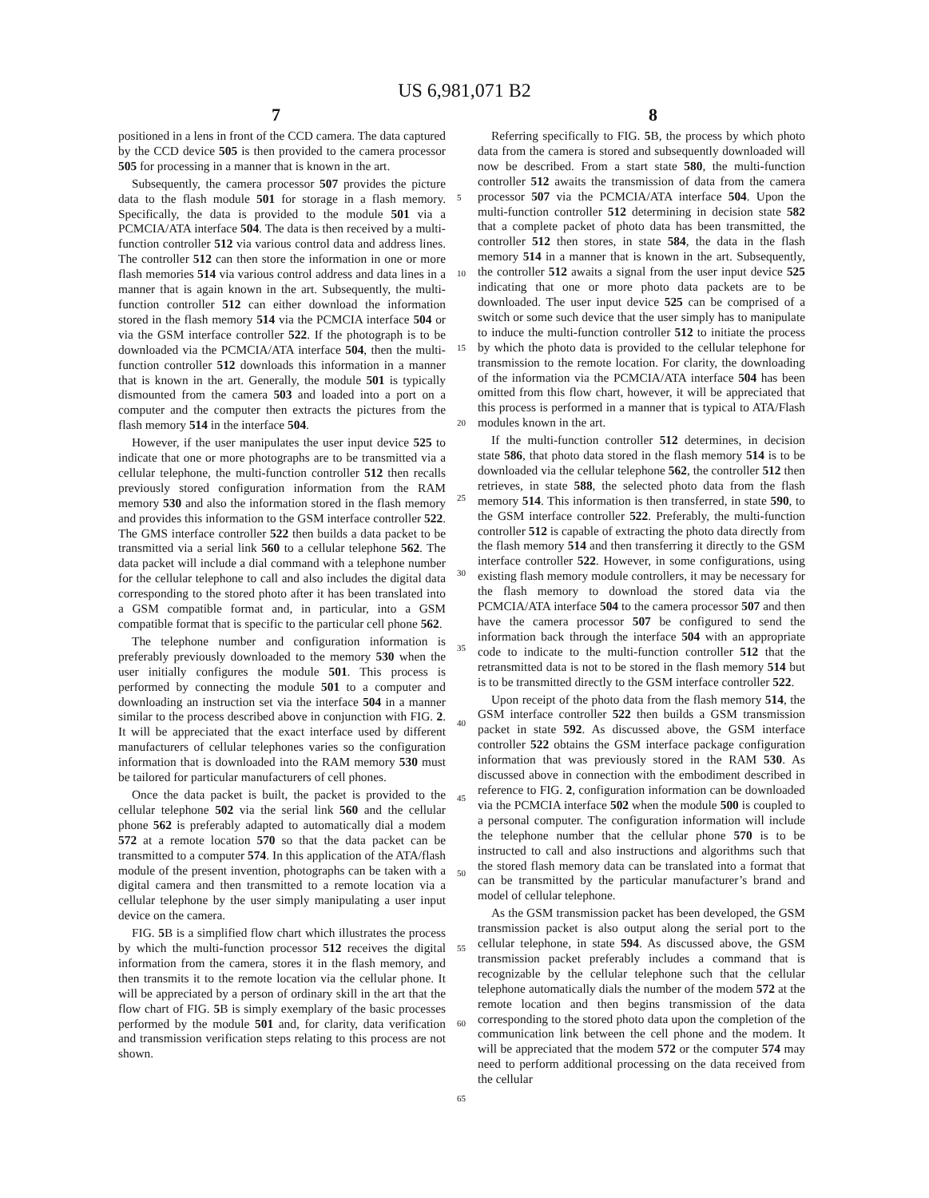US 6,981,071 B2
7 8
positioned in a lens in front of the CCD camera. The data captured by the CCD device 505 is then provided to the camera processor 505 for processing in a manner that is known in the art.
Subsequently, the camera processor 507 provides the picture data to the flash module 501 for storage in a flash memory. Specifically, the data is provided to the module 501 via a PCMCIA/ATA interface 504. The data is then received by a multi-function controller 512 via various control data and address lines. The controller 512 can then store the information in one or more flash memories 514 via various control address and data lines in a manner that is again known in the art. Subsequently, the multi-function controller 512 can either download the information stored in the flash memory 514 via the PCMCIA interface 504 or via the GSM interface controller 522. If the photograph is to be downloaded via the PCMCIA/ATA interface 504, then the multi-function controller 512 downloads this information in a manner that is known in the art. Generally, the module 501 is typically dismounted from the camera 503 and loaded into a port on a computer and the computer then extracts the pictures from the flash memory 514 in the interface 504.
However, if the user manipulates the user input device 525 to indicate that one or more photographs are to be transmitted via a cellular telephone, the multi-function controller 512 then recalls previously stored configuration information from the RAM memory 530 and also the information stored in the flash memory and provides this information to the GSM interface controller 522. The GMS interface controller 522 then builds a data packet to be transmitted via a serial link 560 to a cellular telephone 562. The data packet will include a dial command with a telephone number for the cellular telephone to call and also includes the digital data corresponding to the stored photo after it has been translated into a GSM compatible format and, in particular, into a GSM compatible format that is specific to the particular cell phone 562.
The telephone number and configuration information is preferably previously downloaded to the memory 530 when the user initially configures the module 501. This process is performed by connecting the module 501 to a computer and downloading an instruction set via the interface 504 in a manner similar to the process described above in conjunction with FIG. 2. It will be appreciated that the exact interface used by different manufacturers of cellular telephones varies so the configuration information that is downloaded into the RAM memory 530 must be tailored for particular manufacturers of cell phones.
Once the data packet is built, the packet is provided to the cellular telephone 502 via the serial link 560 and the cellular phone 562 is preferably adapted to automatically dial a modem 572 at a remote location 570 so that the data packet can be transmitted to a computer 574. In this application of the ATA/flash module of the present invention, photographs can be taken with a digital camera and then transmitted to a remote location via a cellular telephone by the user simply manipulating a user input device on the camera.
FIG. 5 B is a simplified flow chart which illustrates the process by which the multi-function processor 512 receives the digital information from the camera, stores it in the flash memory, and then transmits it to the remote location via the cellular phone. It will be appreciated by a person of ordinary skill in the art that the flow chart of FIG. 5 B is simply exemplary of the basic processes performed by the module 501 and, for clarity, data verification and transmission verification steps relating to this process are not shown.
5
10
15
20
25
30
35
40
45
50
55
60
65
Referring specifically to FIG. 5 B, the process by which photo data from the camera is stored and subsequently downloaded will now be described. From a start state 580, the multi-function controller 512 awaits the transmission of data from the camera processor 507 via the PCMCIA/ATA interface 504. Upon the multi-function controller 512 determining in decision state 582 that a complete packet of photo data has been transmitted, the controller 512 then stores, in state 584, the data in the flash memory 514 in a manner that is known in the art. Subsequently, the controller 512 awaits a signal from the user input device 525 indicating that one or more photo data packets are to be downloaded. The user input device 525 can be comprised of a switch or some such device that the user simply has to manipulate to induce the multi-function controller 512 to initiate the process by which the photo data is provided to the cellular telephone for transmission to the remote location. For clarity, the downloading of the information via the PCMCIA/ATA interface 504 has been omitted from this flow chart, however, it will be appreciated that this process is performed in a manner that is typical to ATA/Flash modules known in the art.
If the multi-function controller 512 determines, in decision state 586, that photo data stored in the flash memory 514 is to be downloaded via the cellular telephone 562, the controller 512 then retrieves, in state 588, the selected photo data from the flash memory 514. This information is then transferred, in state 590, to the GSM interface controller 522. Preferably, the multi-function controller 512 is capable of extracting the photo data directly from the flash memory 514 and then transferring it directly to the GSM interface controller 522. However, in some configurations, using existing flash memory module controllers, it may be necessary for the flash memory to download the stored data via the PCMCIA/ATA interface 504 to the camera processor 507 and then have the camera processor 507 be configured to send the information back through the interface 504 with an appropriate code to indicate to the multi-function controller 512 that the retransmitted data is not to be stored in the flash memory 514 but is to be transmitted directly to the GSM interface controller 522.
Upon receipt of the photo data from the flash memory 514, the GSM interface controller 522 then builds a GSM transmission packet in state 592. As discussed above, the GSM interface controller 522 obtains the GSM interface package configuration information that was previously stored in the RAM 530. As discussed above in connection with the embodiment described in reference to FIG. 2, configuration information can be downloaded via the PCMCIA interface 502 when the module 500 is coupled to a personal computer. The configuration information will include the telephone number that the cellular phone 570 is to be instructed to call and also instructions and algorithms such that the stored flash memory data can be translated into a format that can be transmitted by the particular manufacturer’s brand and model of cellular telephone.
As the GSM transmission packet has been developed, the GSM transmission packet is also output along the serial port to the cellular telephone, in state 594. As discussed above, the GSM transmission packet preferably includes a command that is recognizable by the cellular telephone such that the cellular telephone automatically dials the number of the modem 572 at the remote location and then begins transmission of the data corresponding to the stored photo data upon the completion of the communication link between the cell phone and the modem. It will be appreciated that the modem 572 or the computer 574 may need to perform additional processing on the data received from the cellular